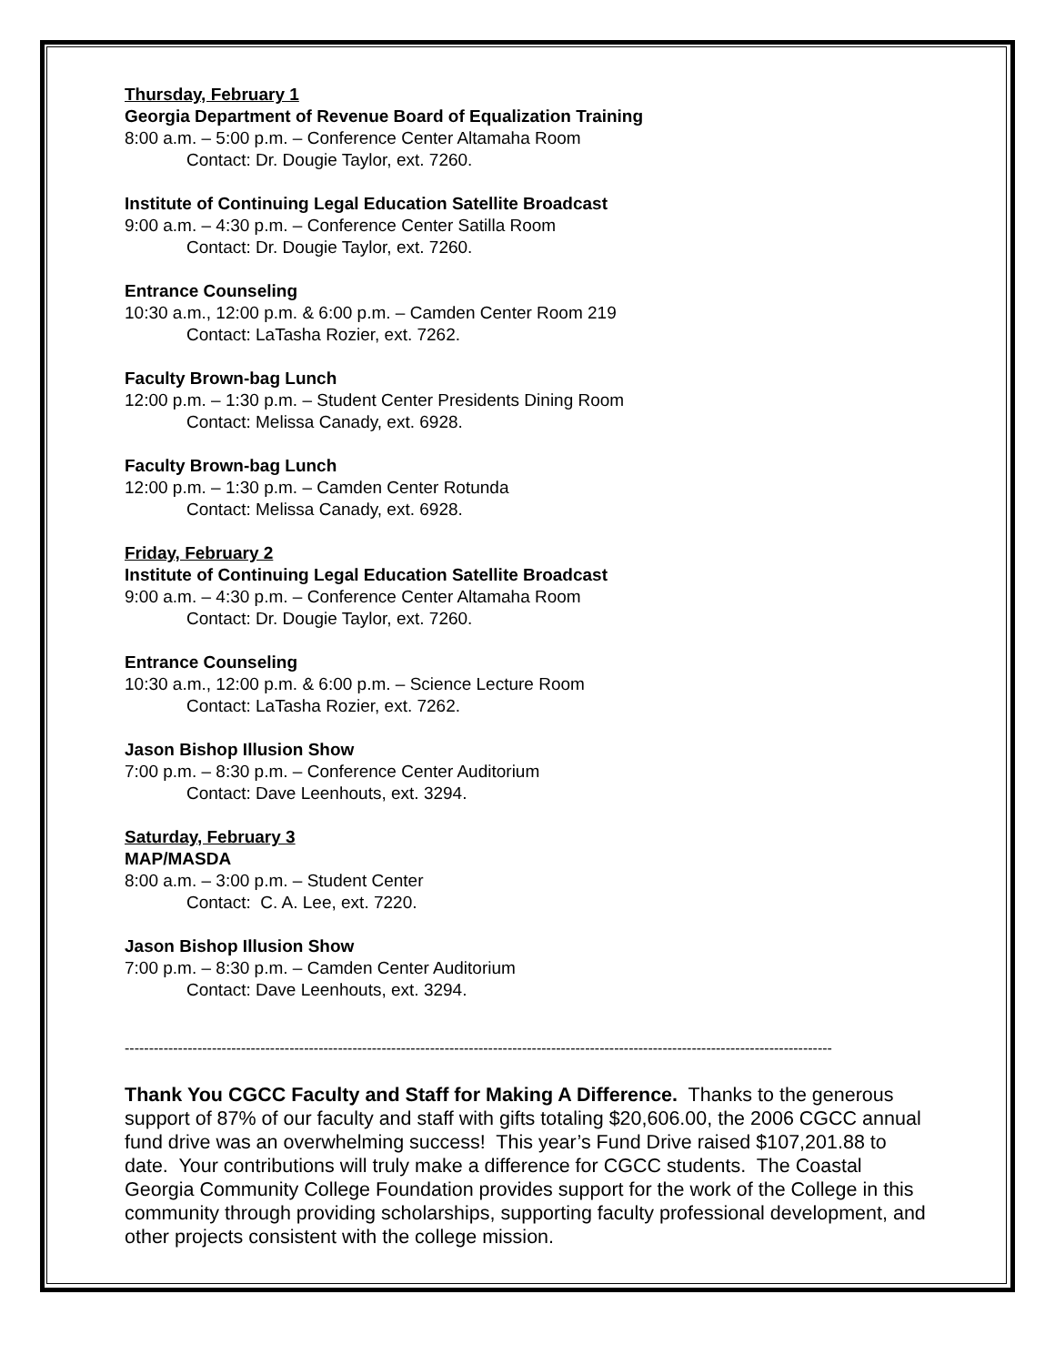Thursday, February 1
Georgia Department of Revenue Board of Equalization Training
8:00 a.m. – 5:00 p.m. – Conference Center Altamaha Room
Contact: Dr. Dougie Taylor, ext. 7260.
Institute of Continuing Legal Education Satellite Broadcast
9:00 a.m. – 4:30 p.m. – Conference Center Satilla Room
Contact: Dr. Dougie Taylor, ext. 7260.
Entrance Counseling
10:30 a.m., 12:00 p.m. & 6:00 p.m. – Camden Center Room 219
Contact: LaTasha Rozier, ext. 7262.
Faculty Brown-bag Lunch
12:00 p.m. – 1:30 p.m. – Student Center Presidents Dining Room
Contact: Melissa Canady, ext. 6928.
Faculty Brown-bag Lunch
12:00 p.m. – 1:30 p.m. – Camden Center Rotunda
Contact: Melissa Canady, ext. 6928.
Friday, February 2
Institute of Continuing Legal Education Satellite Broadcast
9:00 a.m. – 4:30 p.m. – Conference Center Altamaha Room
Contact: Dr. Dougie Taylor, ext. 7260.
Entrance Counseling
10:30 a.m., 12:00 p.m. & 6:00 p.m. – Science Lecture Room
Contact: LaTasha Rozier, ext. 7262.
Jason Bishop Illusion Show
7:00 p.m. – 8:30 p.m. – Conference Center Auditorium
Contact: Dave Leenhouts, ext. 3294.
Saturday, February 3
MAP/MASDA
8:00 a.m. – 3:00 p.m. – Student Center
Contact: C. A. Lee, ext. 7220.
Jason Bishop Illusion Show
7:00 p.m. – 8:30 p.m. – Camden Center Auditorium
Contact: Dave Leenhouts, ext. 3294.
--------------------------------------------------------------------------------------------------------------------------------------------------
Thank You CGCC Faculty and Staff for Making A Difference. Thanks to the generous support of 87% of our faculty and staff with gifts totaling $20,606.00, the 2006 CGCC annual fund drive was an overwhelming success! This year’s Fund Drive raised $107,201.88 to date. Your contributions will truly make a difference for CGCC students. The Coastal Georgia Community College Foundation provides support for the work of the College in this community through providing scholarships, supporting faculty professional development, and other projects consistent with the college mission.